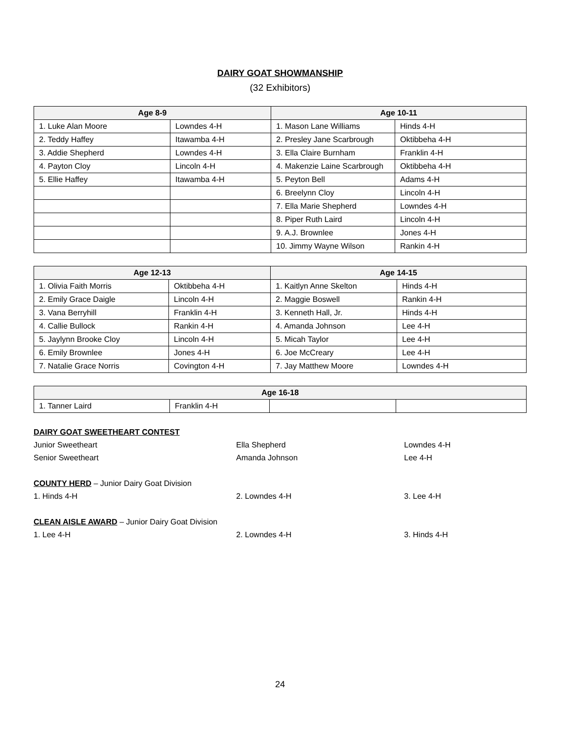DAIRY GOAT SHOWMANSHIP
(32 Exhibitors)
| Age 8-9 | | Age 10-11 | |
| --- | --- | --- | --- |
| 1. Luke Alan Moore | Lowndes 4-H | 1. Mason Lane Williams | Hinds 4-H |
| 2. Teddy Haffey | Itawamba 4-H | 2. Presley Jane Scarbrough | Oktibbeha 4-H |
| 3. Addie Shepherd | Lowndes 4-H | 3. Ella Claire Burnham | Franklin 4-H |
| 4. Payton Cloy | Lincoln 4-H | 4. Makenzie Laine Scarbrough | Oktibbeha 4-H |
| 5. Ellie Haffey | Itawamba 4-H | 5. Peyton Bell | Adams 4-H |
| | | 6. Breelynn Cloy | Lincoln 4-H |
| | | 7. Ella Marie Shepherd | Lowndes 4-H |
| | | 8. Piper Ruth Laird | Lincoln 4-H |
| | | 9. A.J. Brownlee | Jones 4-H |
| | | 10. Jimmy Wayne Wilson | Rankin 4-H |
| Age 12-13 | | Age 14-15 | |
| --- | --- | --- | --- |
| 1. Olivia Faith Morris | Oktibbeha 4-H | 1. Kaitlyn Anne Skelton | Hinds 4-H |
| 2. Emily Grace Daigle | Lincoln 4-H | 2. Maggie Boswell | Rankin 4-H |
| 3. Vana Berryhill | Franklin 4-H | 3. Kenneth Hall, Jr. | Hinds 4-H |
| 4. Callie Bullock | Rankin 4-H | 4. Amanda Johnson | Lee 4-H |
| 5. Jaylynn Brooke Cloy | Lincoln 4-H | 5. Micah Taylor | Lee 4-H |
| 6. Emily Brownlee | Jones 4-H | 6. Joe McCreary | Lee 4-H |
| 7. Natalie Grace Norris | Covington 4-H | 7. Jay Matthew Moore | Lowndes 4-H |
| Age 16-18 | | | |
| --- | --- | --- | --- |
| 1. Tanner Laird | Franklin 4-H | | |
DAIRY GOAT SWEETHEART CONTEST
Junior Sweetheart Ella Shepherd Lowndes 4-H
Senior Sweetheart Amanda Johnson Lee 4-H
COUNTY HERD – Junior Dairy Goat Division
1. Hinds 4-H 2. Lowndes 4-H 3. Lee 4-H
CLEAN AISLE AWARD – Junior Dairy Goat Division
1. Lee 4-H 2. Lowndes 4-H 3. Hinds 4-H
24